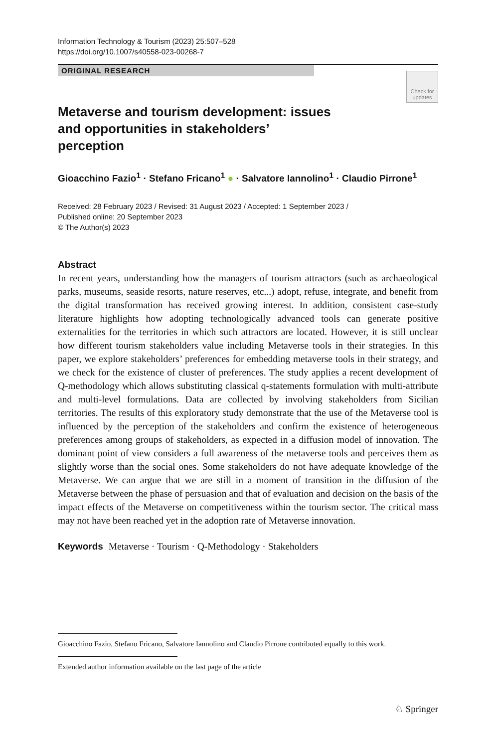Information Technology & Tourism (2023) 25:507–528
https://doi.org/10.1007/s40558-023-00268-7
ORIGINAL RESEARCH
Check for updates
Metaverse and tourism development: issues and opportunities in stakeholders’ perception
Gioacchino Fazio<sup>1</sup> · Stefano Fricano<sup>1</sup> ● · Salvatore Iannolino<sup>1</sup> · Claudio Pirrone<sup>1</sup>
Received: 28 February 2023 / Revised: 31 August 2023 / Accepted: 1 September 2023 /
Published online: 20 September 2023
© The Author(s) 2023
Abstract
In recent years, understanding how the managers of tourism attractors (such as archaeological parks, museums, seaside resorts, nature reserves, etc...) adopt, refuse, integrate, and benefit from the digital transformation has received growing interest. In addition, consistent case-study literature highlights how adopting technologically advanced tools can generate positive externalities for the territories in which such attractors are located. However, it is still unclear how different tourism stakeholders value including Metaverse tools in their strategies. In this paper, we explore stakeholders’ preferences for embedding metaverse tools in their strategy, and we check for the existence of cluster of preferences. The study applies a recent development of Q-methodology which allows substituting classical q-statements formulation with multi-attribute and multi-level formulations. Data are collected by involving stakeholders from Sicilian territories. The results of this exploratory study demonstrate that the use of the Metaverse tool is influenced by the perception of the stakeholders and confirm the existence of heterogeneous preferences among groups of stakeholders, as expected in a diffusion model of innovation. The dominant point of view considers a full awareness of the metaverse tools and perceives them as slightly worse than the social ones. Some stakeholders do not have adequate knowledge of the Metaverse. We can argue that we are still in a moment of transition in the diffusion of the Metaverse between the phase of persuasion and that of evaluation and decision on the basis of the impact effects of the Metaverse on competitiveness within the tourism sector. The critical mass may not have been reached yet in the adoption rate of Metaverse innovation.
Keywords Metaverse · Tourism · Q-Methodology · Stakeholders
Gioacchino Fazio, Stefano Fricano, Salvatore Iannolino and Claudio Pirrone contributed equally to this work.
Extended author information available on the last page of the article
♘ Springer